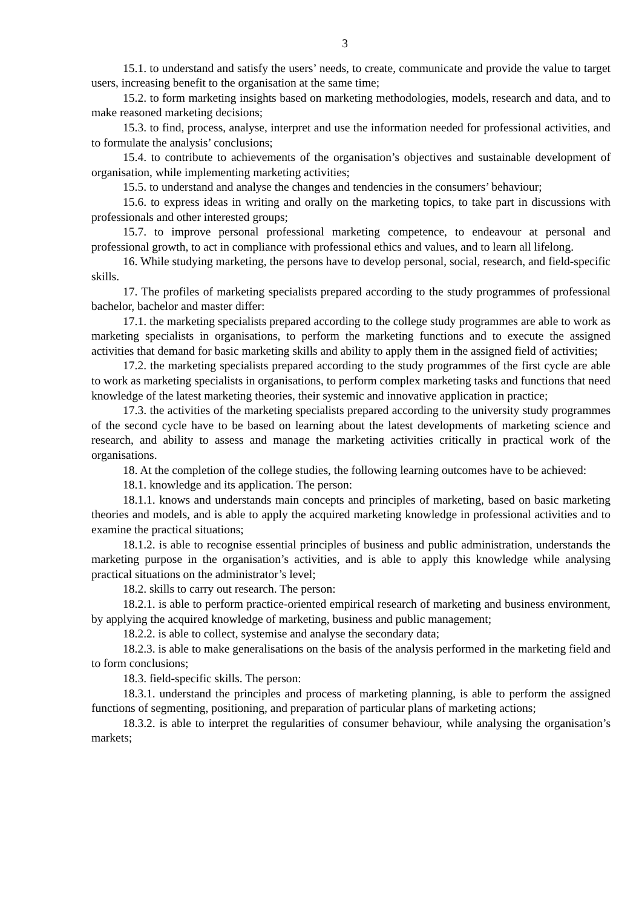3
15.1. to understand and satisfy the users’ needs, to create, communicate and provide the value to target users, increasing benefit to the organisation at the same time;
15.2. to form marketing insights based on marketing methodologies, models, research and data, and to make reasoned marketing decisions;
15.3. to find, process, analyse, interpret and use the information needed for professional activities, and to formulate the analysis’ conclusions;
15.4. to contribute to achievements of the organisation’s objectives and sustainable development of organisation, while implementing marketing activities;
15.5. to understand and analyse the changes and tendencies in the consumers’ behaviour;
15.6. to express ideas in writing and orally on the marketing topics, to take part in discussions with professionals and other interested groups;
15.7. to improve personal professional marketing competence, to endeavour at personal and professional growth, to act in compliance with professional ethics and values, and to learn all lifelong.
16. While studying marketing, the persons have to develop personal, social, research, and field-specific skills.
17. The profiles of marketing specialists prepared according to the study programmes of professional bachelor, bachelor and master differ:
17.1. the marketing specialists prepared according to the college study programmes are able to work as marketing specialists in organisations, to perform the marketing functions and to execute the assigned activities that demand for basic marketing skills and ability to apply them in the assigned field of activities;
17.2. the marketing specialists prepared according to the study programmes of the first cycle are able to work as marketing specialists in organisations, to perform complex marketing tasks and functions that need knowledge of the latest marketing theories, their systemic and innovative application in practice;
17.3. the activities of the marketing specialists prepared according to the university study programmes of the second cycle have to be based on learning about the latest developments of marketing science and research, and ability to assess and manage the marketing activities critically in practical work of the organisations.
18. At the completion of the college studies, the following learning outcomes have to be achieved:
18.1. knowledge and its application. The person:
18.1.1. knows and understands main concepts and principles of marketing, based on basic marketing theories and models, and is able to apply the acquired marketing knowledge in professional activities and to examine the practical situations;
18.1.2. is able to recognise essential principles of business and public administration, understands the marketing purpose in the organisation’s activities, and is able to apply this knowledge while analysing practical situations on the administrator’s level;
18.2. skills to carry out research. The person:
18.2.1. is able to perform practice-oriented empirical research of marketing and business environment, by applying the acquired knowledge of marketing, business and public management;
18.2.2. is able to collect, systemise and analyse the secondary data;
18.2.3. is able to make generalisations on the basis of the analysis performed in the marketing field and to form conclusions;
18.3. field-specific skills. The person:
18.3.1. understand the principles and process of marketing planning, is able to perform the assigned functions of segmenting, positioning, and preparation of particular plans of marketing actions;
18.3.2. is able to interpret the regularities of consumer behaviour, while analysing the organisation’s markets;